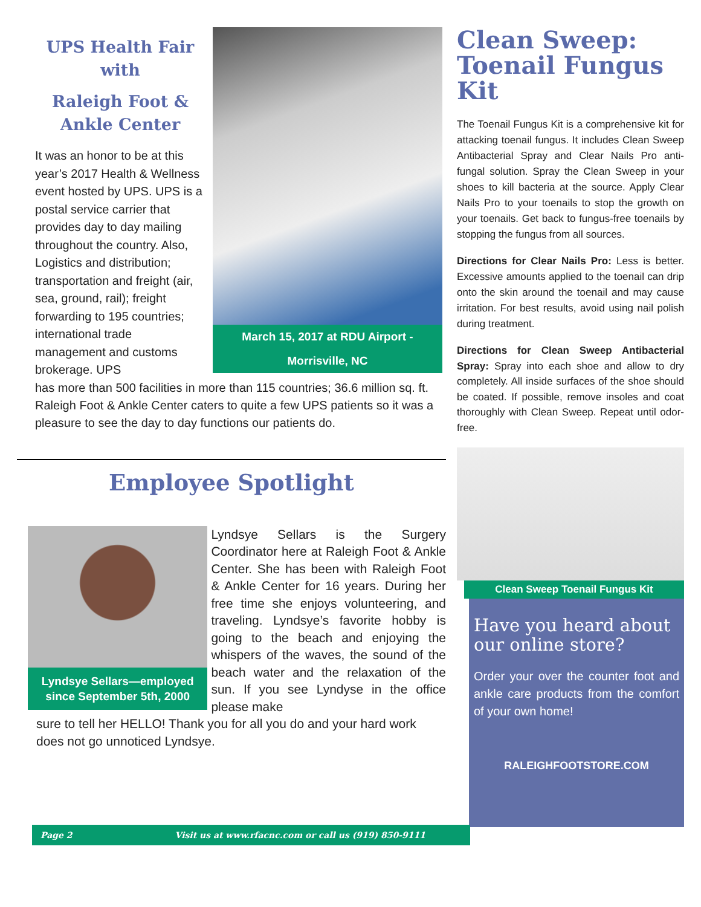UPS Health Fair with
Raleigh Foot & Ankle Center
It was an honor to be at this year’s 2017 Health & Wellness event hosted by UPS. UPS is a postal service carrier that provides day to day mailing throughout the country. Also, Logistics and distribution; transportation and freight (air, sea, ground, rail); freight forwarding to 195 countries; international trade management and customs brokerage. UPS
March 15, 2017 at RDU Airport - Morrisville, NC
has more than 500 facilities in more than 115 countries; 36.6 million sq. ft. Raleigh Foot & Ankle Center caters to quite a few UPS patients so it was a pleasure to see the day to day functions our patients do.
Employee Spotlight
Lyndsye Sellars—employed since September 5th, 2000
Lyndsye Sellars is the Surgery Coordinator here at Raleigh Foot & Ankle Center. She has been with Raleigh Foot & Ankle Center for 16 years. During her free time she enjoys volunteering, and traveling. Lyndsye’s favorite hobby is going to the beach and enjoying the whispers of the waves, the sound of the beach water and the relaxation of the sun. If you see Lyndyse in the office please make
sure to tell her HELLO! Thank you for all you do and your hard work does not go unnoticed Lyndsye.
Clean Sweep: Toenail Fungus Kit
The Toenail Fungus Kit is a comprehensive kit for attacking toenail fungus. It includes Clean Sweep Antibacterial Spray and Clear Nails Pro anti-fungal solution. Spray the Clean Sweep in your shoes to kill bacteria at the source. Apply Clear Nails Pro to your toenails to stop the growth on your toenails. Get back to fungus-free toenails by stopping the fungus from all sources.
Directions for Clear Nails Pro: Less is better. Excessive amounts applied to the toenail can drip onto the skin around the toenail and may cause irritation. For best results, avoid using nail polish during treatment.
Directions for Clean Sweep Antibacterial Spray: Spray into each shoe and allow to dry completely. All inside surfaces of the shoe should be coated. If possible, remove insoles and coat thoroughly with Clean Sweep. Repeat until odor-free.
Clean Sweep Toenail Fungus Kit
Have you heard about our online store?
Order your over the counter foot and ankle care products from the comfort of your own home!
RALEIGHFOOTSTORE.COM
Page 2 Visit us at www.rfacnc.com or call us (919) 850-9111